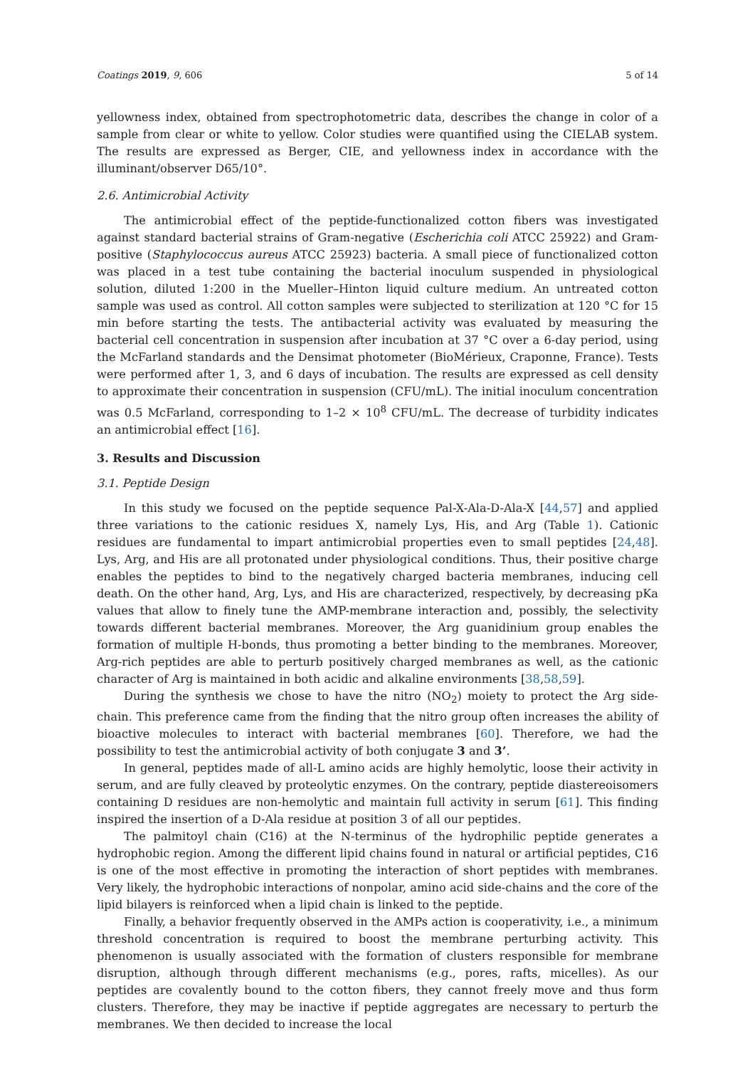Coatings 2019, 9, 606 5 of 14
yellowness index, obtained from spectrophotometric data, describes the change in color of a sample from clear or white to yellow. Color studies were quantified using the CIELAB system. The results are expressed as Berger, CIE, and yellowness index in accordance with the illuminant/observer D65/10°.
2.6. Antimicrobial Activity
The antimicrobial effect of the peptide-functionalized cotton fibers was investigated against standard bacterial strains of Gram-negative (Escherichia coli ATCC 25922) and Gram-positive (Staphylococcus aureus ATCC 25923) bacteria. A small piece of functionalized cotton was placed in a test tube containing the bacterial inoculum suspended in physiological solution, diluted 1:200 in the Mueller–Hinton liquid culture medium. An untreated cotton sample was used as control. All cotton samples were subjected to sterilization at 120 °C for 15 min before starting the tests. The antibacterial activity was evaluated by measuring the bacterial cell concentration in suspension after incubation at 37 °C over a 6-day period, using the McFarland standards and the Densimat photometer (BioMérieux, Craponne, France). Tests were performed after 1, 3, and 6 days of incubation. The results are expressed as cell density to approximate their concentration in suspension (CFU/mL). The initial inoculum concentration was 0.5 McFarland, corresponding to 1–2 × 10<sup>8</sup> CFU/mL. The decrease of turbidity indicates an antimicrobial effect [16].
3. Results and Discussion
3.1. Peptide Design
In this study we focused on the peptide sequence Pal-X-Ala-D-Ala-X [44,57] and applied three variations to the cationic residues X, namely Lys, His, and Arg (Table 1). Cationic residues are fundamental to impart antimicrobial properties even to small peptides [24,48]. Lys, Arg, and His are all protonated under physiological conditions. Thus, their positive charge enables the peptides to bind to the negatively charged bacteria membranes, inducing cell death. On the other hand, Arg, Lys, and His are characterized, respectively, by decreasing pKa values that allow to finely tune the AMP-membrane interaction and, possibly, the selectivity towards different bacterial membranes. Moreover, the Arg guanidinium group enables the formation of multiple H-bonds, thus promoting a better binding to the membranes. Moreover, Arg-rich peptides are able to perturb positively charged membranes as well, as the cationic character of Arg is maintained in both acidic and alkaline environments [38,58,59].
During the synthesis we chose to have the nitro (NO<sub>2</sub>) moiety to protect the Arg side-chain. This preference came from the finding that the nitro group often increases the ability of bioactive molecules to interact with bacterial membranes [60]. Therefore, we had the possibility to test the antimicrobial activity of both conjugate 3 and 3’.
In general, peptides made of all-L amino acids are highly hemolytic, loose their activity in serum, and are fully cleaved by proteolytic enzymes. On the contrary, peptide diastereoisomers containing D residues are non-hemolytic and maintain full activity in serum [61]. This finding inspired the insertion of a D-Ala residue at position 3 of all our peptides.
The palmitoyl chain (C16) at the N-terminus of the hydrophilic peptide generates a hydrophobic region. Among the different lipid chains found in natural or artificial peptides, C16 is one of the most effective in promoting the interaction of short peptides with membranes. Very likely, the hydrophobic interactions of nonpolar, amino acid side-chains and the core of the lipid bilayers is reinforced when a lipid chain is linked to the peptide.
Finally, a behavior frequently observed in the AMPs action is cooperativity, i.e., a minimum threshold concentration is required to boost the membrane perturbing activity. This phenomenon is usually associated with the formation of clusters responsible for membrane disruption, although through different mechanisms (e.g., pores, rafts, micelles). As our peptides are covalently bound to the cotton fibers, they cannot freely move and thus form clusters. Therefore, they may be inactive if peptide aggregates are necessary to perturb the membranes. We then decided to increase the local